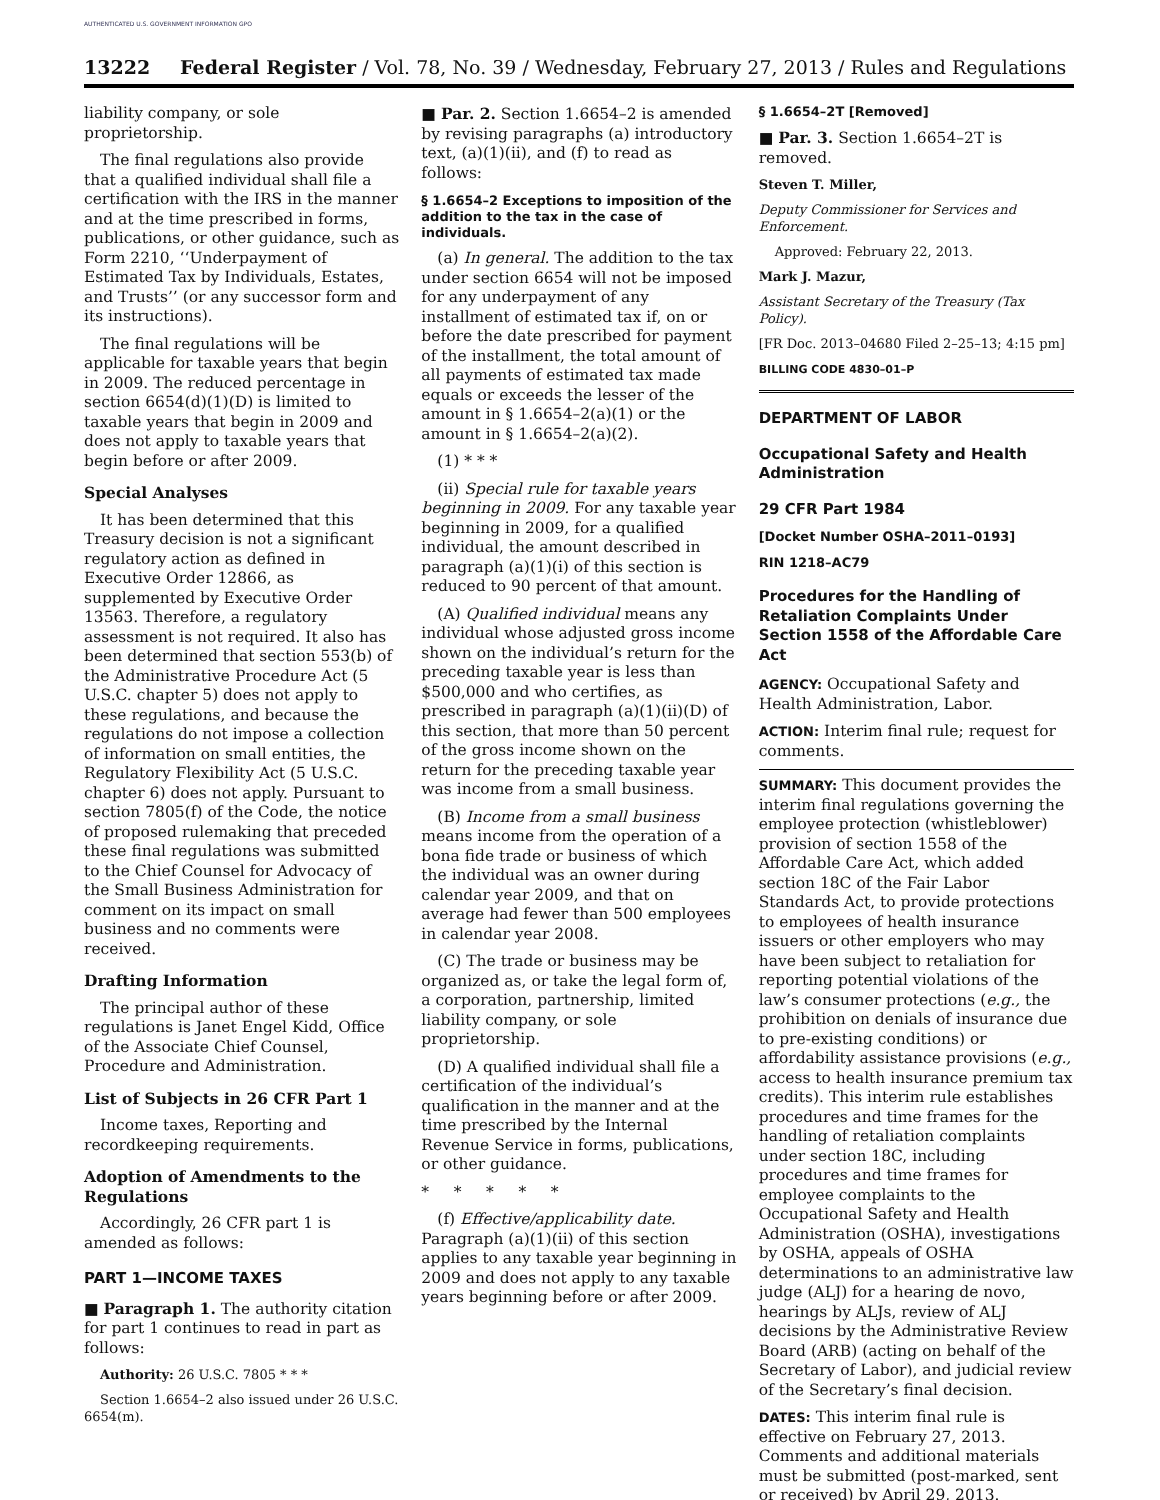AUTHENTICATED U.S. GOVERNMENT INFORMATION GPO
13222 Federal Register / Vol. 78, No. 39 / Wednesday, February 27, 2013 / Rules and Regulations
liability company, or sole proprietorship.
The final regulations also provide that a qualified individual shall file a certification with the IRS in the manner and at the time prescribed in forms, publications, or other guidance, such as Form 2210, ‘‘Underpayment of Estimated Tax by Individuals, Estates, and Trusts’’ (or any successor form and its instructions).
The final regulations will be applicable for taxable years that begin in 2009. The reduced percentage in section 6654(d)(1)(D) is limited to taxable years that begin in 2009 and does not apply to taxable years that begin before or after 2009.
Special Analyses
It has been determined that this Treasury decision is not a significant regulatory action as defined in Executive Order 12866, as supplemented by Executive Order 13563. Therefore, a regulatory assessment is not required. It also has been determined that section 553(b) of the Administrative Procedure Act (5 U.S.C. chapter 5) does not apply to these regulations, and because the regulations do not impose a collection of information on small entities, the Regulatory Flexibility Act (5 U.S.C. chapter 6) does not apply. Pursuant to section 7805(f) of the Code, the notice of proposed rulemaking that preceded these final regulations was submitted to the Chief Counsel for Advocacy of the Small Business Administration for comment on its impact on small business and no comments were received.
Drafting Information
The principal author of these regulations is Janet Engel Kidd, Office of the Associate Chief Counsel, Procedure and Administration.
List of Subjects in 26 CFR Part 1
Income taxes, Reporting and recordkeeping requirements.
Adoption of Amendments to the Regulations
Accordingly, 26 CFR part 1 is amended as follows:
PART 1—INCOME TAXES
■ Paragraph 1. The authority citation for part 1 continues to read in part as follows:
Authority: 26 U.S.C. 7805 * * *
Section 1.6654–2 also issued under 26 U.S.C. 6654(m).
■ Par. 2. Section 1.6654–2 is amended by revising paragraphs (a) introductory text, (a)(1)(ii), and (f) to read as follows:
§ 1.6654–2 Exceptions to imposition of the addition to the tax in the case of individuals.
(a) In general. The addition to the tax under section 6654 will not be imposed for any underpayment of any installment of estimated tax if, on or before the date prescribed for payment of the installment, the total amount of all payments of estimated tax made equals or exceeds the lesser of the amount in § 1.6654–2(a)(1) or the amount in § 1.6654–2(a)(2).
(1) * * *
(ii) Special rule for taxable years beginning in 2009. For any taxable year beginning in 2009, for a qualified individual, the amount described in paragraph (a)(1)(i) of this section is reduced to 90 percent of that amount.
(A) Qualified individual means any individual whose adjusted gross income shown on the individual’s return for the preceding taxable year is less than $500,000 and who certifies, as prescribed in paragraph (a)(1)(ii)(D) of this section, that more than 50 percent of the gross income shown on the return for the preceding taxable year was income from a small business.
(B) Income from a small business means income from the operation of a bona fide trade or business of which the individual was an owner during calendar year 2009, and that on average had fewer than 500 employees in calendar year 2008.
(C) The trade or business may be organized as, or take the legal form of, a corporation, partnership, limited liability company, or sole proprietorship.
(D) A qualified individual shall file a certification of the individual’s qualification in the manner and at the time prescribed by the Internal Revenue Service in forms, publications, or other guidance.
* * * * *
(f) Effective/applicability date. Paragraph (a)(1)(ii) of this section applies to any taxable year beginning in 2009 and does not apply to any taxable years beginning before or after 2009.
§ 1.6654–2T [Removed]
■ Par. 3. Section 1.6654–2T is removed.
Steven T. Miller,
Deputy Commissioner for Services and Enforcement.
Approved: February 22, 2013.
Mark J. Mazur,
Assistant Secretary of the Treasury (Tax Policy).
[FR Doc. 2013–04680 Filed 2–25–13; 4:15 pm]
BILLING CODE 4830–01–P
DEPARTMENT OF LABOR
Occupational Safety and Health Administration
29 CFR Part 1984
[Docket Number OSHA–2011–0193]
RIN 1218–AC79
Procedures for the Handling of Retaliation Complaints Under Section 1558 of the Affordable Care Act
AGENCY: Occupational Safety and Health Administration, Labor.
ACTION: Interim final rule; request for comments.
SUMMARY: This document provides the interim final regulations governing the employee protection (whistleblower) provision of section 1558 of the Affordable Care Act, which added section 18C of the Fair Labor Standards Act, to provide protections to employees of health insurance issuers or other employers who may have been subject to retaliation for reporting potential violations of the law’s consumer protections (e.g., the prohibition on denials of insurance due to pre-existing conditions) or affordability assistance provisions (e.g., access to health insurance premium tax credits). This interim rule establishes procedures and time frames for the handling of retaliation complaints under section 18C, including procedures and time frames for employee complaints to the Occupational Safety and Health Administration (OSHA), investigations by OSHA, appeals of OSHA determinations to an administrative law judge (ALJ) for a hearing de novo, hearings by ALJs, review of ALJ decisions by the Administrative Review Board (ARB) (acting on behalf of the Secretary of Labor), and judicial review of the Secretary’s final decision.
DATES: This interim final rule is effective on February 27, 2013. Comments and additional materials must be submitted (post-marked, sent or received) by April 29, 2013.